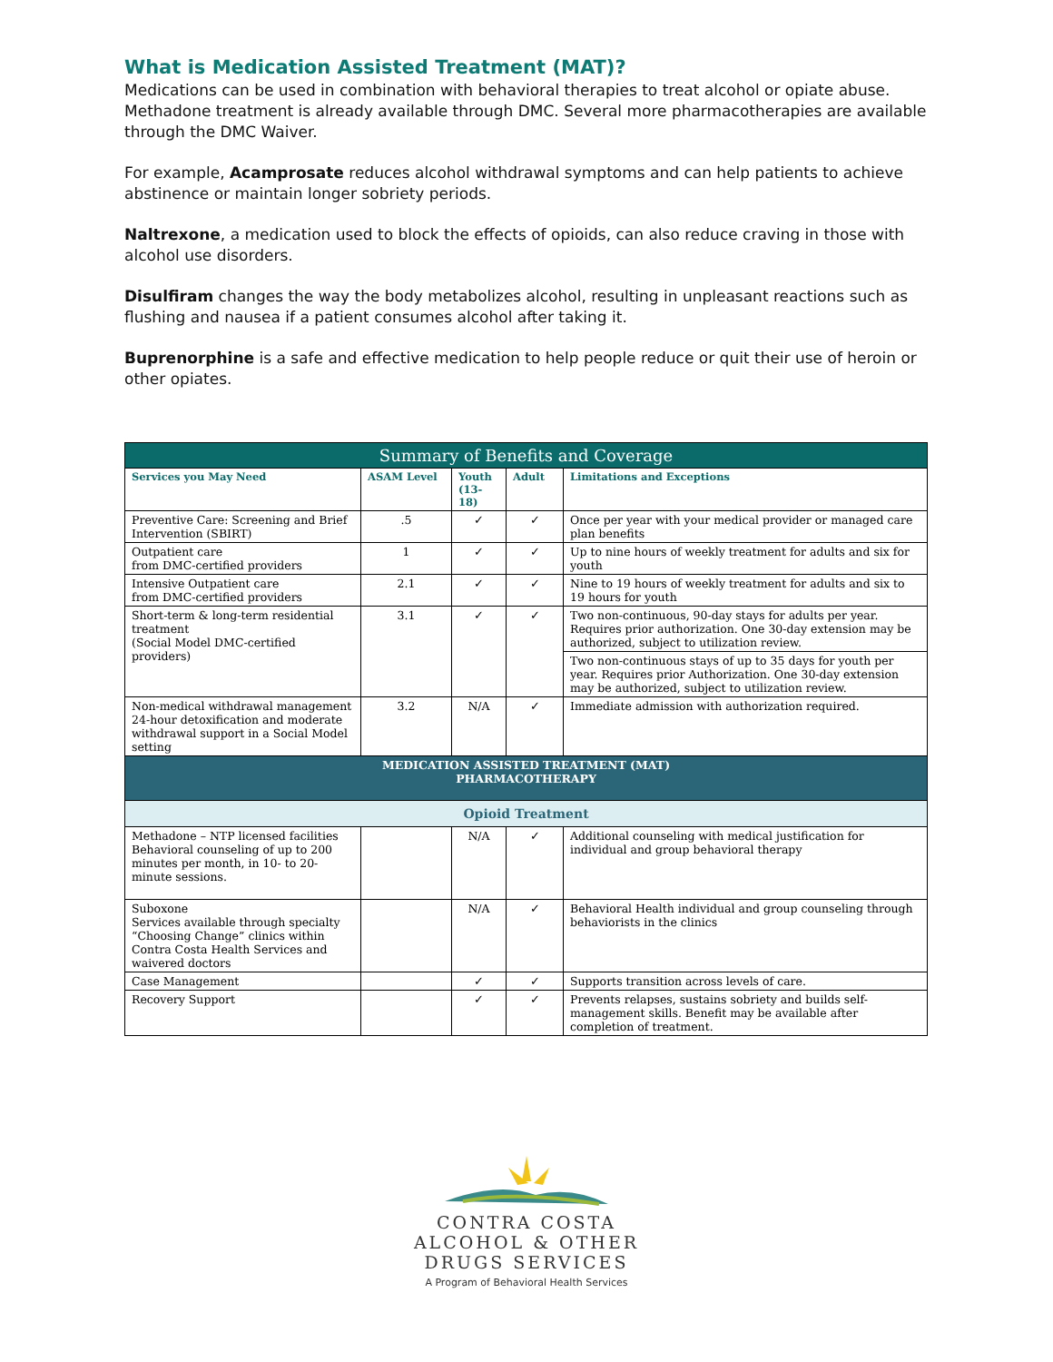What is Medication Assisted Treatment (MAT)?
Medications can be used in combination with behavioral therapies to treat alcohol or opiate abuse. Methadone treatment is already available through DMC. Several more pharmacotherapies are available through the DMC Waiver.
For example, Acamprosate reduces alcohol withdrawal symptoms and can help patients to achieve abstinence or maintain longer sobriety periods.
Naltrexone, a medication used to block the effects of opioids, can also reduce craving in those with alcohol use disorders.
Disulfiram changes the way the body metabolizes alcohol, resulting in unpleasant reactions such as flushing and nausea if a patient consumes alcohol after taking it.
Buprenorphine is a safe and effective medication to help people reduce or quit their use of heroin or other opiates.
| Summary of Benefits and Coverage | | | | |
| --- | --- | --- | --- | --- |
| Services you May Need | ASAM Level | Youth (13-18) | Adult | Limitations and Exceptions |
| Preventive Care: Screening and Brief Intervention (SBIRT) | .5 | ✓ | ✓ | Once per year with your medical provider or managed care plan benefits |
| Outpatient care from DMC-certified providers | 1 | ✓ | ✓ | Up to nine hours of weekly treatment for adults and six for youth |
| Intensive Outpatient care from DMC-certified providers | 2.1 | ✓ | ✓ | Nine to 19 hours of weekly treatment for adults and six to 19 hours for youth |
| Short-term & long-term residential treatment (Social Model DMC-certified providers) | 3.1 | ✓ | ✓ | Two non-continuous, 90-day stays for adults per year. Requires prior authorization. One 30-day extension may be authorized, subject to utilization review. |
| | | | | Two non-continuous stays of up to 35 days for youth per year. Requires prior Authorization. One 30-day extension may be authorized, subject to utilization review. |
| Non-medical withdrawal management 24-hour detoxification and moderate withdrawal support in a Social Model setting | 3.2 | N/A | ✓ | Immediate admission with authorization required. |
| MEDICATION ASSISTED TREATMENT (MAT) PHARMACOTHERAPY | | | | |
| Opioid Treatment | | | | |
| Methadone – NTP licensed facilities Behavioral counseling of up to 200 minutes per month, in 10- to 20-minute sessions. | | N/A | ✓ | Additional counseling with medical justification for individual and group behavioral therapy |
| Suboxone Services available through specialty “Choosing Change” clinics within Contra Costa Health Services and waivered doctors | | N/A | ✓ | Behavioral Health individual and group counseling through behaviorists in the clinics |
| Case Management | | ✓ | ✓ | Supports transition across levels of care. |
| Recovery Support | | ✓ | ✓ | Prevents relapses, sustains sobriety and builds self-management skills. Benefit may be available after completion of treatment. |
CONTRA COSTA
ALCOHOL & OTHER
DRUGS SERVICES
A Program of Behavioral Health Services